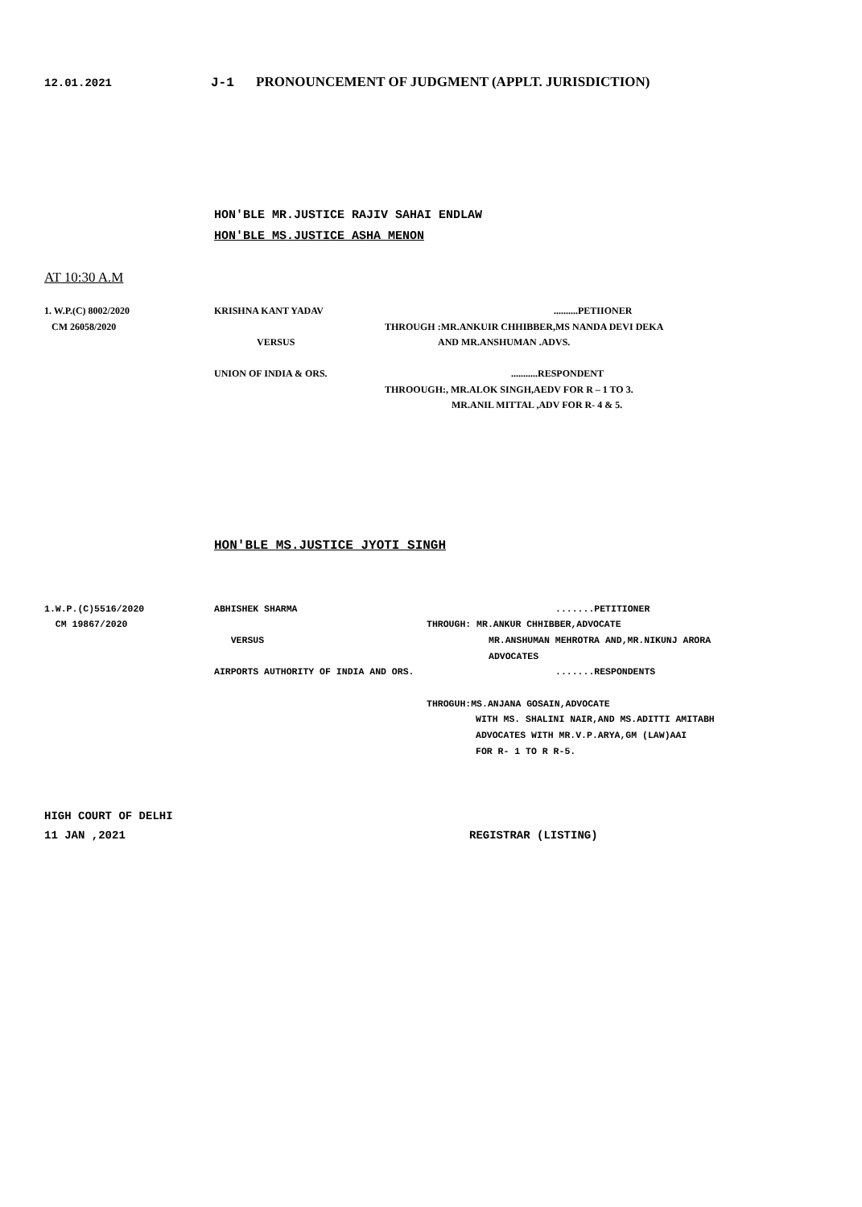12.01.2021 J-1 PRONOUNCEMENT OF JUDGMENT (APPLT. JURISDICTION)
HON'BLE MR.JUSTICE RAJIV SAHAI ENDLAW
HON'BLE MS.JUSTICE ASHA MENON
AT 10:30 A.M
1. W.P.(C) 8002/2020
CM 26058/2020
KRISHNA KANT YADAV
VERSUS
UNION OF INDIA & ORS.
..........PETIIONER
THROUGH :MR.ANKUIR CHHIBBER,MS NANDA DEVI DEKA
AND MR.ANSHUMAN .ADVS.
...........RESPONDENT
THROOUGH:, MR.ALOK SINGH,AEDV FOR R – 1 TO 3.
MR.ANIL MITTAL ,ADV FOR R- 4 & 5.
HON'BLE MS.JUSTICE JYOTI SINGH
1.W.P.(C)5516/2020
CM 19867/2020
ABHISHEK SHARMA
VERSUS
AIRPORTS AUTHORITY OF INDIA AND ORS.
.......PETITIONER
THROUGH: MR.ANKUR CHHIBBER,ADVOCATE
MR.ANSHUMAN MEHROTRA AND,MR.NIKUNJ ARORA
ADVOCATES
.......RESPONDENTS
THROGUH:MS.ANJANA GOSAIN,ADVOCATE
WITH MS. SHALINI NAIR,AND MS.ADITTI AMITABH
ADVOCATES WITH MR.V.P.ARYA,GM (LAW)AAI
FOR R- 1 TO R R-5.
HIGH COURT OF DELHI
11 JAN ,2021 REGISTRAR (LISTING)